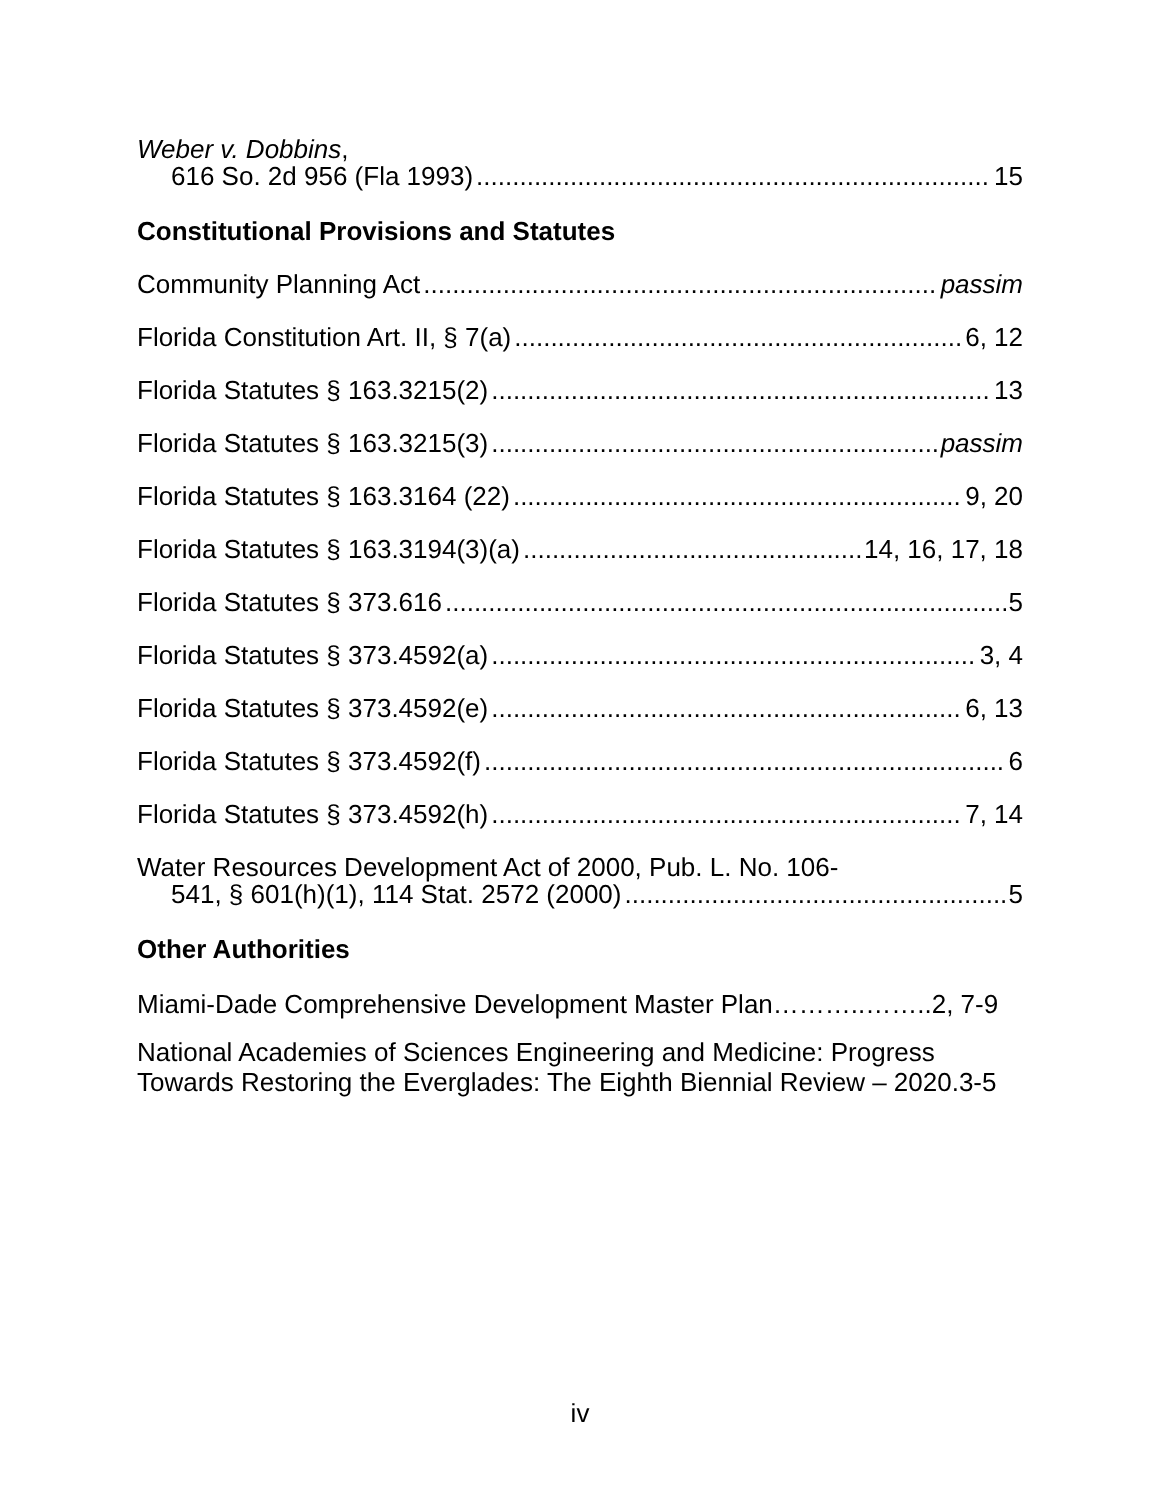Weber v. Dobbins,
616 So. 2d 956 (Fla 1993) 15
Constitutional Provisions and Statutes
Community Planning Act passim
Florida Constitution Art. II, § 7(a) 6, 12
Florida Statutes § 163.3215(2) 13
Florida Statutes § 163.3215(3) passim
Florida Statutes § 163.3164 (22) 9, 20
Florida Statutes § 163.3194(3)(a) 14, 16, 17, 18
Florida Statutes § 373.616 5
Florida Statutes § 373.4592(a) 3, 4
Florida Statutes § 373.4592(e) 6, 13
Florida Statutes § 373.4592(f) 6
Florida Statutes § 373.4592(h) 7, 14
Water Resources Development Act of 2000, Pub. L. No. 106-
541, § 601(h)(1), 114 Stat. 2572 (2000) 5
Other Authorities
Miami-Dade Comprehensive Development Master Plan………..……..2, 7-9
National Academies of Sciences Engineering and Medicine: Progress Towards Restoring the Everglades: The Eighth Biennial Review – 2020.3-5
iv